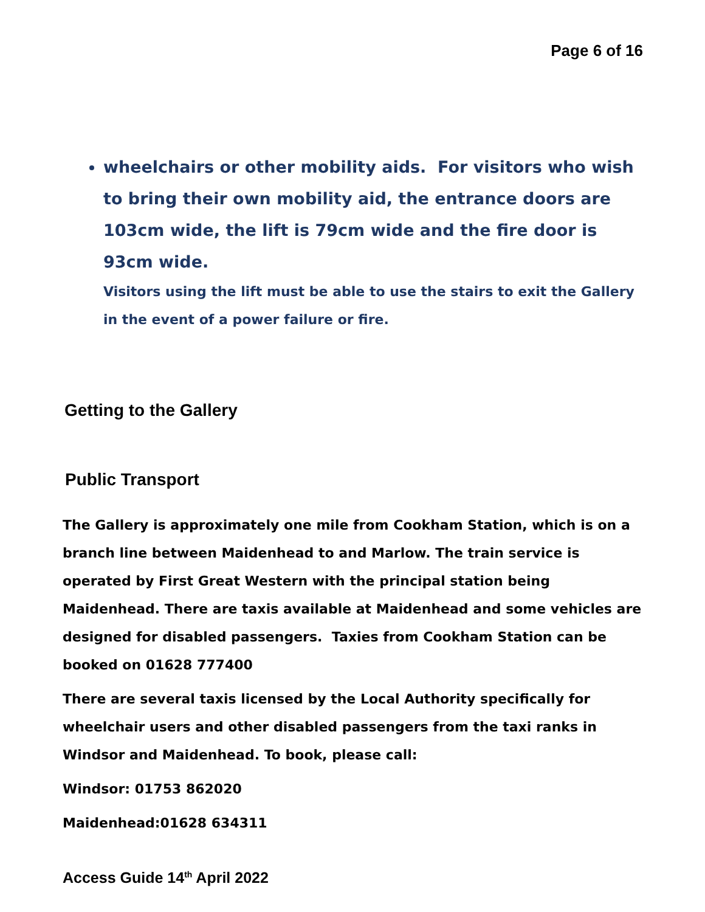Page 6 of 16
wheelchairs or other mobility aids. For visitors who wish to bring their own mobility aid, the entrance doors are 103cm wide, the lift is 79cm wide and the fire door is 93cm wide.
Visitors using the lift must be able to use the stairs to exit the Gallery in the event of a power failure or fire.
Getting to the Gallery
Public Transport
The Gallery is approximately one mile from Cookham Station, which is on a branch line between Maidenhead to and Marlow. The train service is operated by First Great Western with the principal station being Maidenhead. There are taxis available at Maidenhead and some vehicles are designed for disabled passengers. Taxies from Cookham Station can be booked on 01628 777400
There are several taxis licensed by the Local Authority specifically for wheelchair users and other disabled passengers from the taxi ranks in Windsor and Maidenhead. To book, please call:
Windsor: 01753 862020
Maidenhead:01628 634311
Access Guide 14<sup>th</sup> April 2022